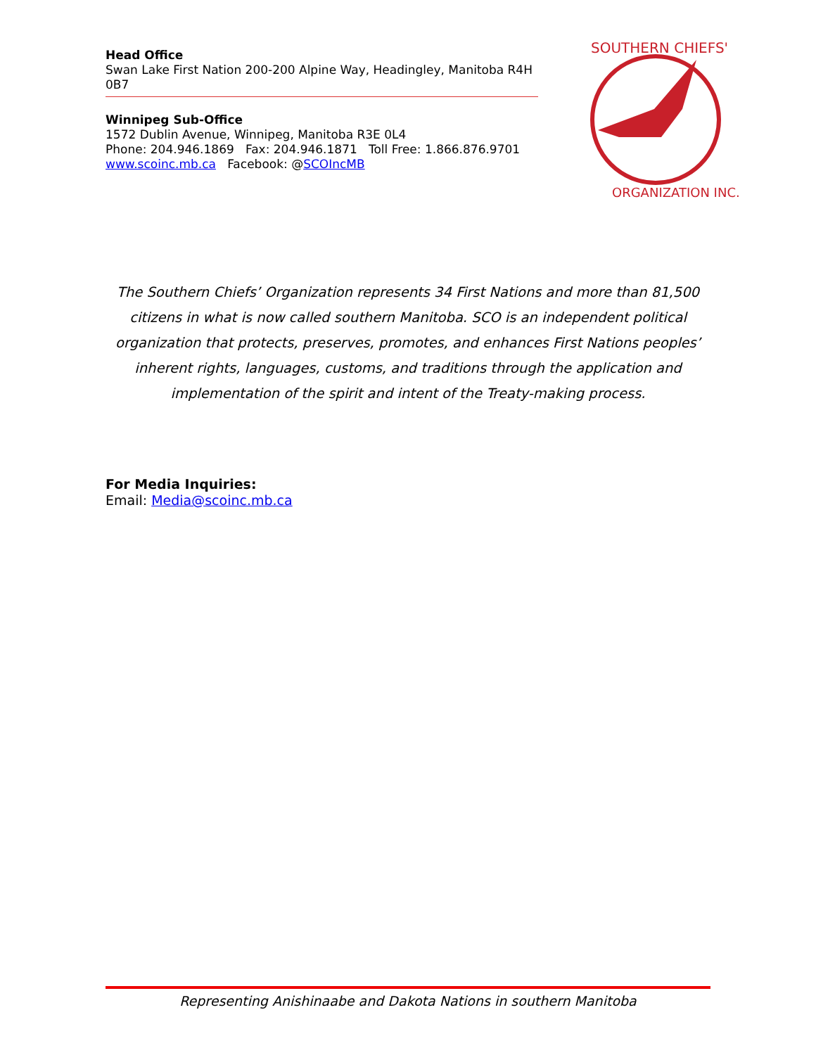Head Office
Swan Lake First Nation 200-200 Alpine Way, Headingley, Manitoba R4H 0B7
Winnipeg Sub-Office
1572 Dublin Avenue, Winnipeg, Manitoba R3E 0L4
Phone: 204.946.1869 Fax: 204.946.1871 Toll Free: 1.866.876.9701
www.scoinc.mb.ca Facebook: @SCOIncMB
SOUTHERN CHIEFS'
ORGANIZATION INC.
The Southern Chiefs’ Organization represents 34 First Nations and more than 81,500 citizens in what is now called southern Manitoba. SCO is an independent political organization that protects, preserves, promotes, and enhances First Nations peoples’ inherent rights, languages, customs, and traditions through the application and implementation of the spirit and intent of the Treaty-making process.
For Media Inquiries:
Email: Media@scoinc.mb.ca
Representing Anishinaabe and Dakota Nations in southern Manitoba